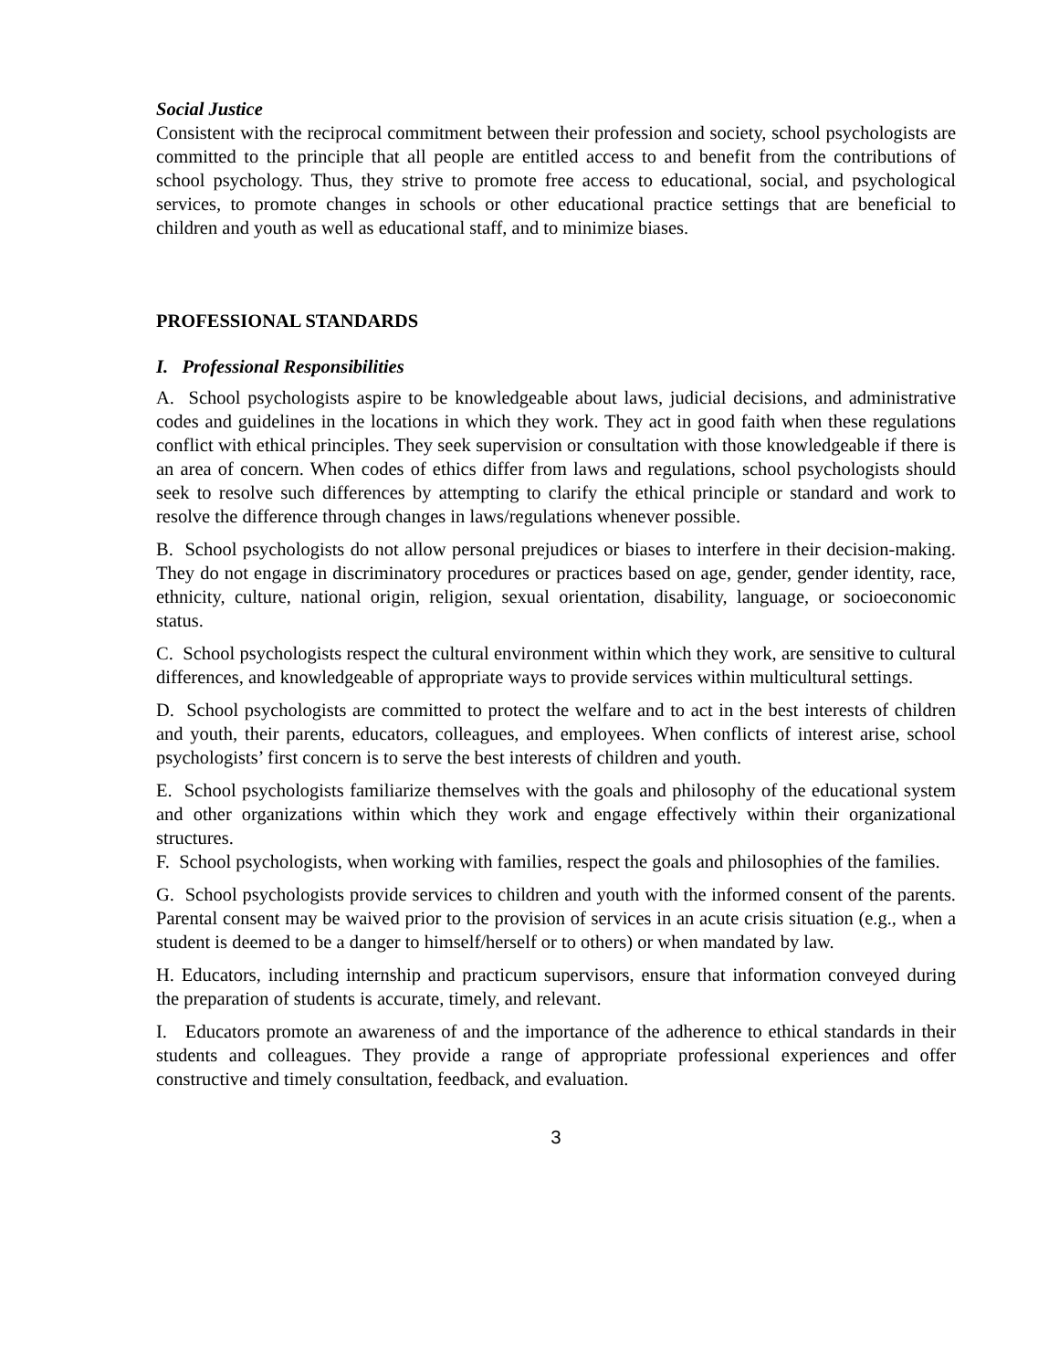Social Justice
Consistent with the reciprocal commitment between their profession and society, school psychologists are committed to the principle that all people are entitled access to and benefit from the contributions of school psychology. Thus, they strive to promote free access to educational, social, and psychological services, to promote changes in schools or other educational practice settings that are beneficial to children and youth as well as educational staff, and to minimize biases.
PROFESSIONAL STANDARDS
I. Professional Responsibilities
A. School psychologists aspire to be knowledgeable about laws, judicial decisions, and administrative codes and guidelines in the locations in which they work. They act in good faith when these regulations conflict with ethical principles. They seek supervision or consultation with those knowledgeable if there is an area of concern. When codes of ethics differ from laws and regulations, school psychologists should seek to resolve such differences by attempting to clarify the ethical principle or standard and work to resolve the difference through changes in laws/regulations whenever possible.
B. School psychologists do not allow personal prejudices or biases to interfere in their decision-making. They do not engage in discriminatory procedures or practices based on age, gender, gender identity, race, ethnicity, culture, national origin, religion, sexual orientation, disability, language, or socioeconomic status.
C. School psychologists respect the cultural environment within which they work, are sensitive to cultural differences, and knowledgeable of appropriate ways to provide services within multicultural settings.
D. School psychologists are committed to protect the welfare and to act in the best interests of children and youth, their parents, educators, colleagues, and employees. When conflicts of interest arise, school psychologists’ first concern is to serve the best interests of children and youth.
E. School psychologists familiarize themselves with the goals and philosophy of the educational system and other organizations within which they work and engage effectively within their organizational structures.
F. School psychologists, when working with families, respect the goals and philosophies of the families.
G. School psychologists provide services to children and youth with the informed consent of the parents. Parental consent may be waived prior to the provision of services in an acute crisis situation (e.g., when a student is deemed to be a danger to himself/herself or to others) or when mandated by law.
H. Educators, including internship and practicum supervisors, ensure that information conveyed during the preparation of students is accurate, timely, and relevant.
I. Educators promote an awareness of and the importance of the adherence to ethical standards in their students and colleagues. They provide a range of appropriate professional experiences and offer constructive and timely consultation, feedback, and evaluation.
3